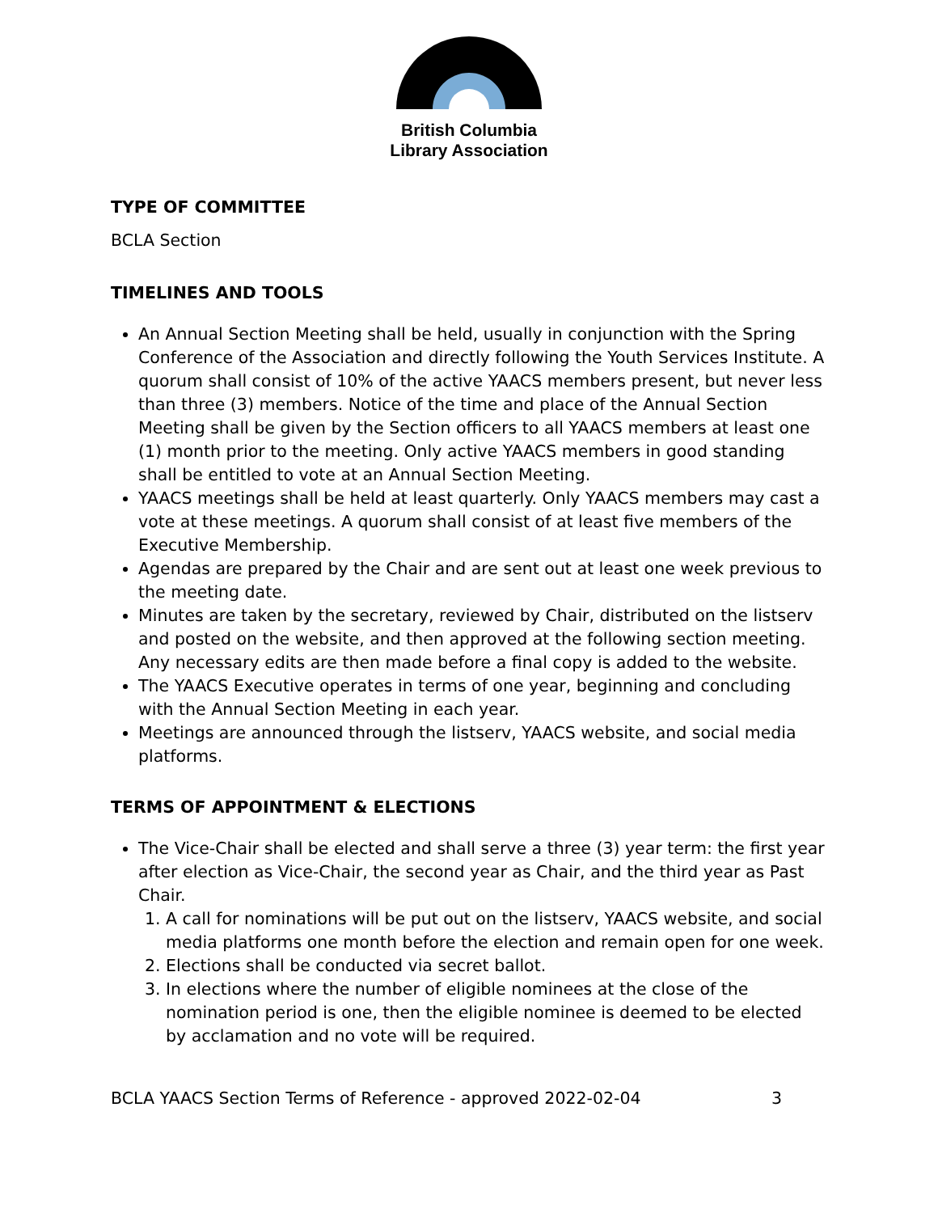British Columbia
Library Association
TYPE OF COMMITTEE
BCLA Section
TIMELINES AND TOOLS
An Annual Section Meeting shall be held, usually in conjunction with the Spring Conference of the Association and directly following the Youth Services Institute. A quorum shall consist of 10% of the active YAACS members present, but never less than three (3) members. Notice of the time and place of the Annual Section Meeting shall be given by the Section officers to all YAACS members at least one (1) month prior to the meeting. Only active YAACS members in good standing shall be entitled to vote at an Annual Section Meeting.
YAACS meetings shall be held at least quarterly. Only YAACS members may cast a vote at these meetings. A quorum shall consist of at least five members of the Executive Membership.
Agendas are prepared by the Chair and are sent out at least one week previous to the meeting date.
Minutes are taken by the secretary, reviewed by Chair, distributed on the listserv and posted on the website, and then approved at the following section meeting. Any necessary edits are then made before a final copy is added to the website.
The YAACS Executive operates in terms of one year, beginning and concluding with the Annual Section Meeting in each year.
Meetings are announced through the listserv, YAACS website, and social media platforms.
TERMS OF APPOINTMENT & ELECTIONS
The Vice-Chair shall be elected and shall serve a three (3) year term: the first year after election as Vice-Chair, the second year as Chair, and the third year as Past Chair.
1. A call for nominations will be put out on the listserv, YAACS website, and social media platforms one month before the election and remain open for one week.
2. Elections shall be conducted via secret ballot.
3. In elections where the number of eligible nominees at the close of the nomination period is one, then the eligible nominee is deemed to be elected by acclamation and no vote will be required.
BCLA YAACS Section Terms of Reference - approved 2022-02-04 3